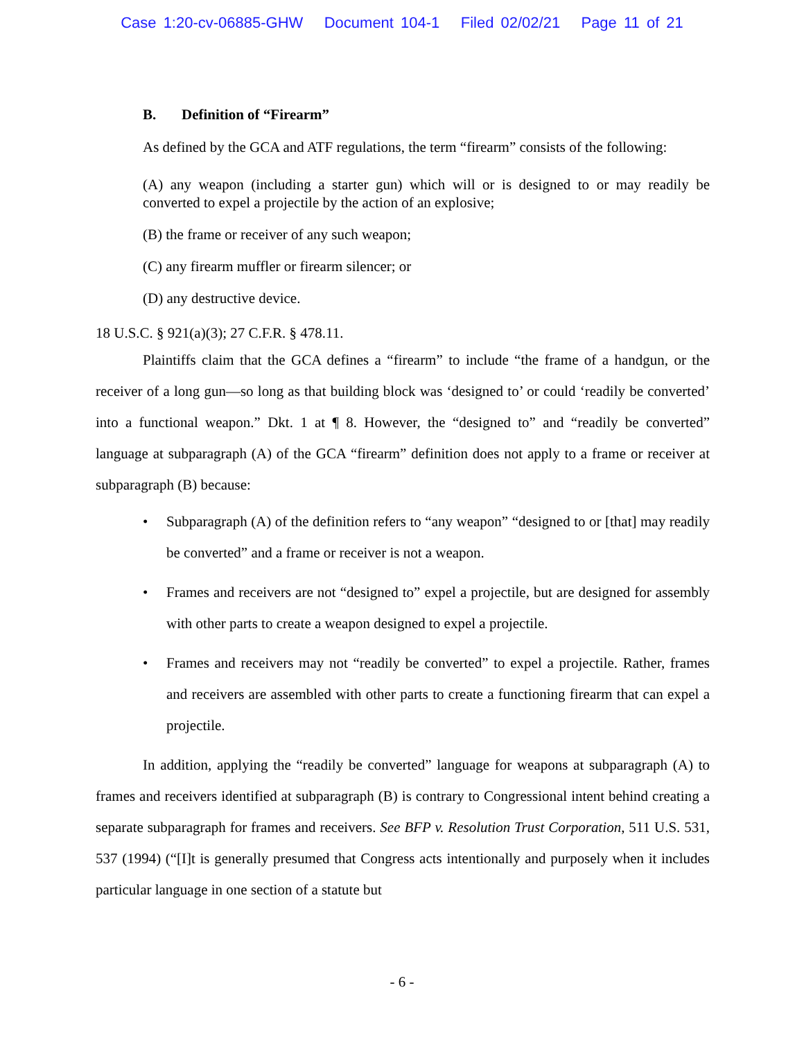Case 1:20-cv-06885-GHW Document 104-1 Filed 02/02/21 Page 11 of 21
B. Definition of “Firearm”
As defined by the GCA and ATF regulations, the term “firearm” consists of the following:
(A) any weapon (including a starter gun) which will or is designed to or may readily be converted to expel a projectile by the action of an explosive;
(B) the frame or receiver of any such weapon;
(C) any firearm muffler or firearm silencer; or
(D) any destructive device.
18 U.S.C. § 921(a)(3); 27 C.F.R. § 478.11.
Plaintiffs claim that the GCA defines a “firearm” to include “the frame of a handgun, or the receiver of a long gun—so long as that building block was ‘designed to’ or could ‘readily be converted’ into a functional weapon.” Dkt. 1 at ¶ 8. However, the “designed to” and “readily be converted” language at subparagraph (A) of the GCA “firearm” definition does not apply to a frame or receiver at subparagraph (B) because:
• Subparagraph (A) of the definition refers to “any weapon” “designed to or [that] may readily be converted” and a frame or receiver is not a weapon.
• Frames and receivers are not “designed to” expel a projectile, but are designed for assembly with other parts to create a weapon designed to expel a projectile.
• Frames and receivers may not “readily be converted” to expel a projectile. Rather, frames and receivers are assembled with other parts to create a functioning firearm that can expel a projectile.
In addition, applying the “readily be converted” language for weapons at subparagraph (A) to frames and receivers identified at subparagraph (B) is contrary to Congressional intent behind creating a separate subparagraph for frames and receivers. See BFP v. Resolution Trust Corporation, 511 U.S. 531, 537 (1994) (“[I]t is generally presumed that Congress acts intentionally and purposely when it includes particular language in one section of a statute but
- 6 -